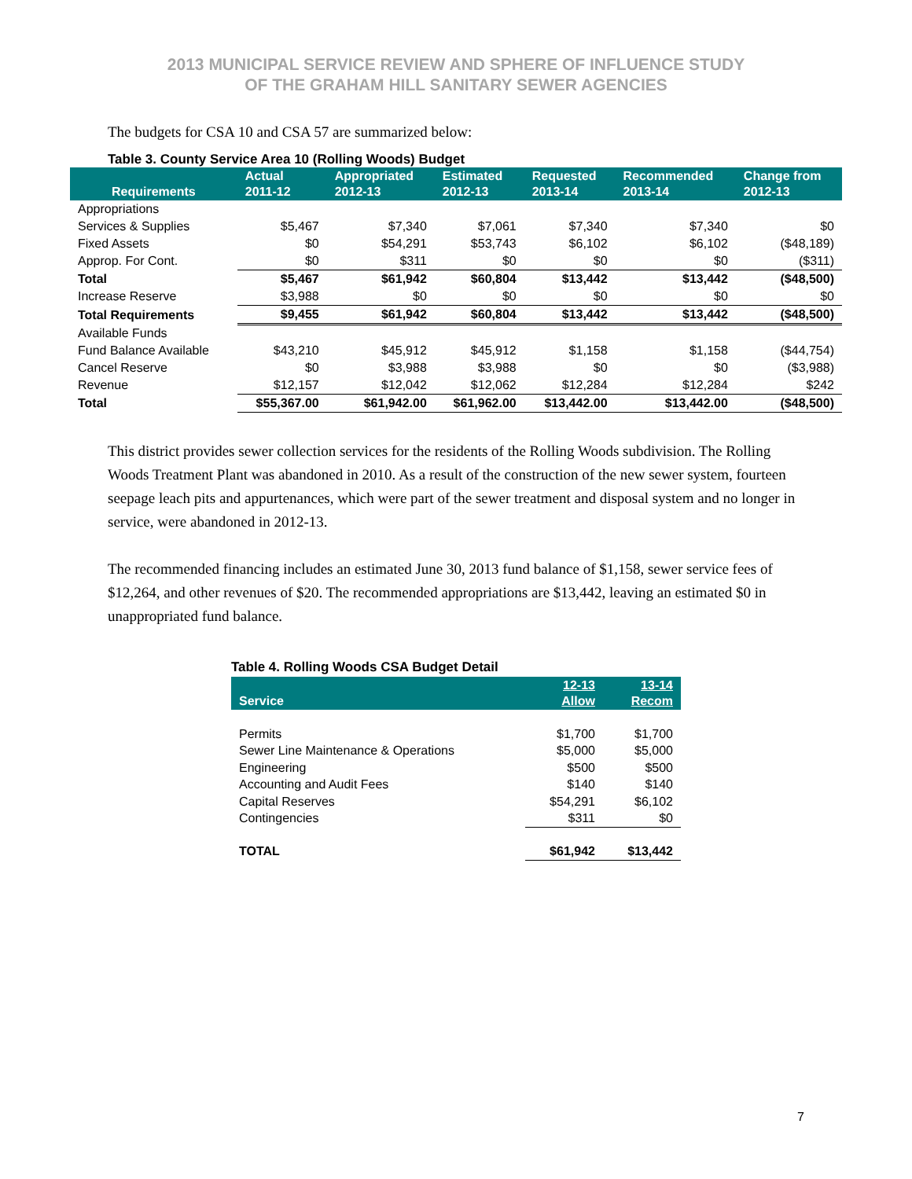2013 MUNICIPAL SERVICE REVIEW AND SPHERE OF INFLUENCE STUDY
OF THE GRAHAM HILL SANITARY SEWER AGENCIES
The budgets for CSA 10 and CSA 57 are summarized below:
Table 3. County Service Area 10 (Rolling Woods) Budget
| Requirements | Actual 2011-12 | Appropriated 2012-13 | Estimated 2012-13 | Requested 2013-14 | Recommended 2013-14 | Change from 2012-13 |
| --- | --- | --- | --- | --- | --- | --- |
| Appropriations | | | | | | |
| Services & Supplies | $5,467 | $7,340 | $7,061 | $7,340 | $7,340 | $0 |
| Fixed Assets | $0 | $54,291 | $53,743 | $6,102 | $6,102 | ($48,189) |
| Approp. For Cont. | $0 | $311 | $0 | $0 | $0 | ($311) |
| Total | $5,467 | $61,942 | $60,804 | $13,442 | $13,442 | ($48,500) |
| Increase Reserve | $3,988 | $0 | $0 | $0 | $0 | $0 |
| Total Requirements | $9,455 | $61,942 | $60,804 | $13,442 | $13,442 | ($48,500) |
| Available Funds | | | | | | |
| Fund Balance Available | $43,210 | $45,912 | $45,912 | $1,158 | $1,158 | ($44,754) |
| Cancel Reserve | $0 | $3,988 | $3,988 | $0 | $0 | ($3,988) |
| Revenue | $12,157 | $12,042 | $12,062 | $12,284 | $12,284 | $242 |
| Total | $55,367.00 | $61,942.00 | $61,962.00 | $13,442.00 | $13,442.00 | ($48,500) |
This district provides sewer collection services for the residents of the Rolling Woods subdivision. The Rolling Woods Treatment Plant was abandoned in 2010. As a result of the construction of the new sewer system, fourteen seepage leach pits and appurtenances, which were part of the sewer treatment and disposal system and no longer in service, were abandoned in 2012-13.
The recommended financing includes an estimated June 30, 2013 fund balance of $1,158, sewer service fees of $12,264, and other revenues of $20. The recommended appropriations are $13,442, leaving an estimated $0 in unappropriated fund balance.
Table 4. Rolling Woods CSA Budget Detail
| Service | 12-13 Allow | 13-14 Recom |
| --- | --- | --- |
| Permits | $1,700 | $1,700 |
| Sewer Line Maintenance & Operations | $5,000 | $5,000 |
| Engineering | $500 | $500 |
| Accounting and Audit Fees | $140 | $140 |
| Capital Reserves | $54,291 | $6,102 |
| Contingencies | $311 | $0 |
| TOTAL | $61,942 | $13,442 |
7